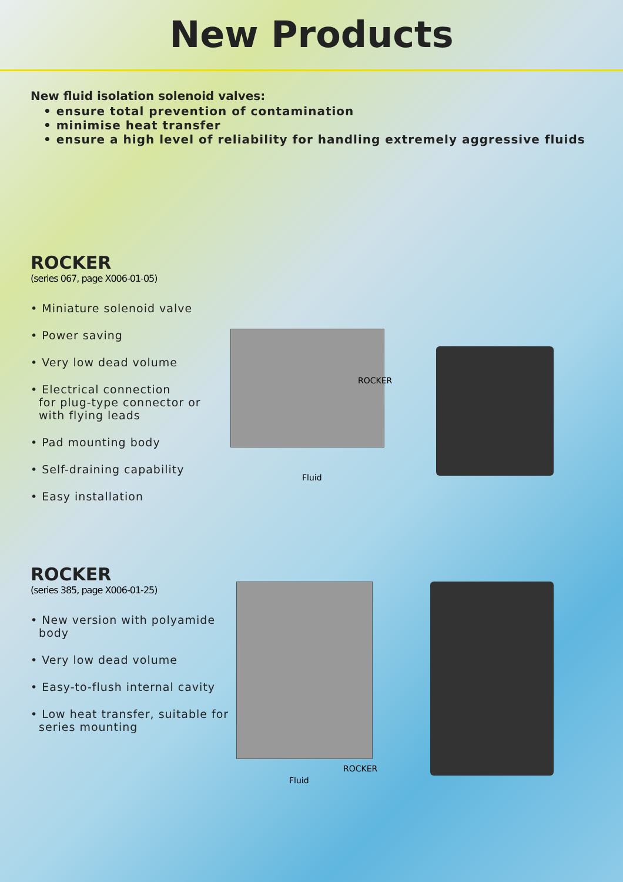New Products
New fluid isolation solenoid valves:
• ensure total prevention of contamination
• minimise heat transfer
• ensure a high level of reliability for handling extremely aggressive fluids
ROCKER
(series 067, page X006-01-05)
• Miniature solenoid valve
• Power saving
• Very low dead volume
• Electrical connection
for plug-type connector or
with flying leads
• Pad mounting body
• Self-draining capability
• Easy installation
ROCKER
Fluid
ROCKER
(series 385, page X006-01-25)
• New version with polyamide
body
• Very low dead volume
• Easy-to-flush internal cavity
• Low heat transfer, suitable for
series mounting
ROCKER
Fluid